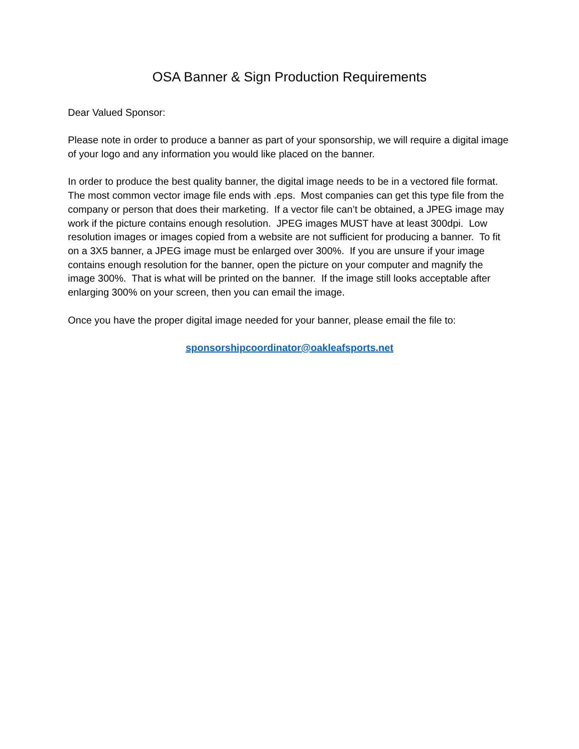OSA Banner & Sign Production Requirements
Dear Valued Sponsor:
Please note in order to produce a banner as part of your sponsorship, we will require a digital image of your logo and any information you would like placed on the banner.
In order to produce the best quality banner, the digital image needs to be in a vectored file format. The most common vector image file ends with .eps. Most companies can get this type file from the company or person that does their marketing. If a vector file can’t be obtained, a JPEG image may work if the picture contains enough resolution. JPEG images MUST have at least 300dpi. Low resolution images or images copied from a website are not sufficient for producing a banner. To fit on a 3X5 banner, a JPEG image must be enlarged over 300%. If you are unsure if your image contains enough resolution for the banner, open the picture on your computer and magnify the image 300%. That is what will be printed on the banner. If the image still looks acceptable after enlarging 300% on your screen, then you can email the image.
Once you have the proper digital image needed for your banner, please email the file to:
sponsorshipcoordinator@oakleafsports.net